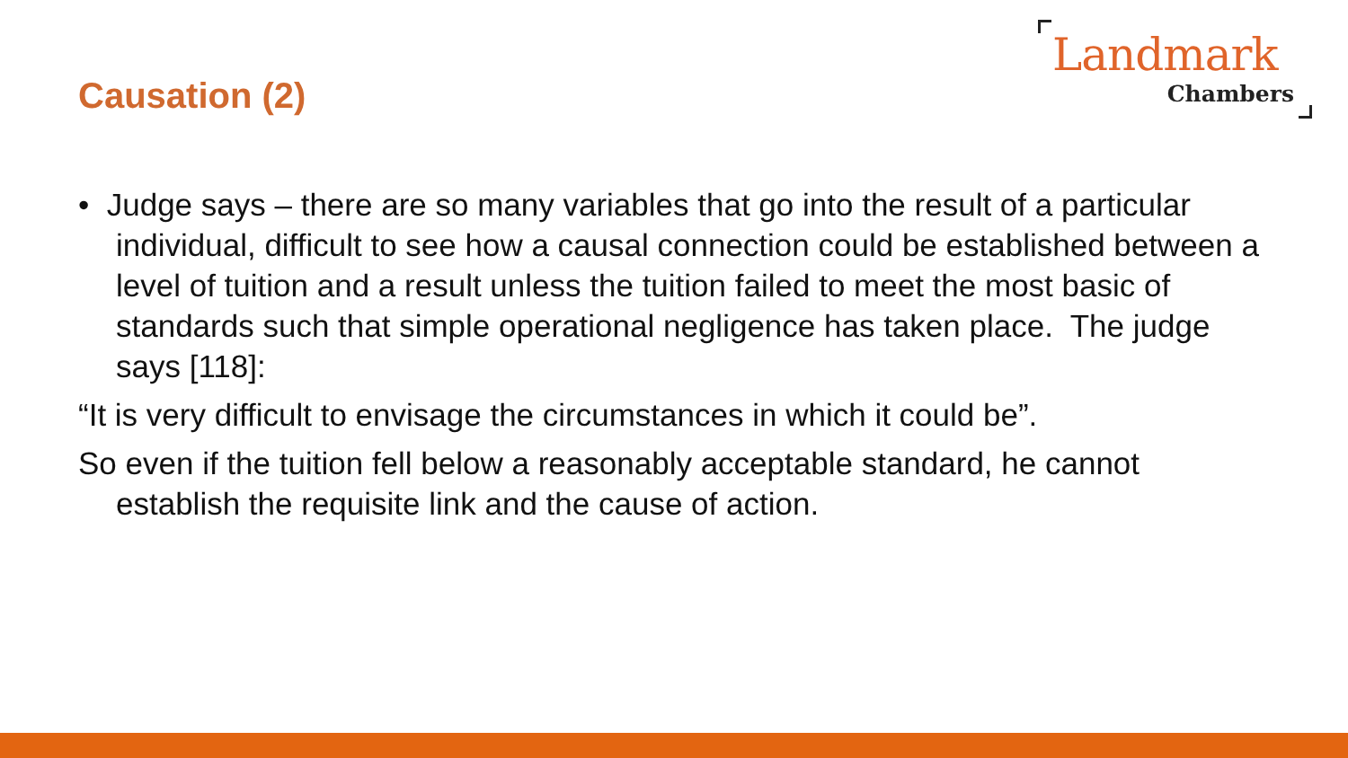Landmark
Chambers
Causation (2)
• Judge says – there are so many variables that go into the result of a particular individual, difficult to see how a causal connection could be established between a level of tuition and a result unless the tuition failed to meet the most basic of standards such that simple operational negligence has taken place. The judge says [118]:
“It is very difficult to envisage the circumstances in which it could be”.
So even if the tuition fell below a reasonably acceptable standard, he cannot establish the requisite link and the cause of action.